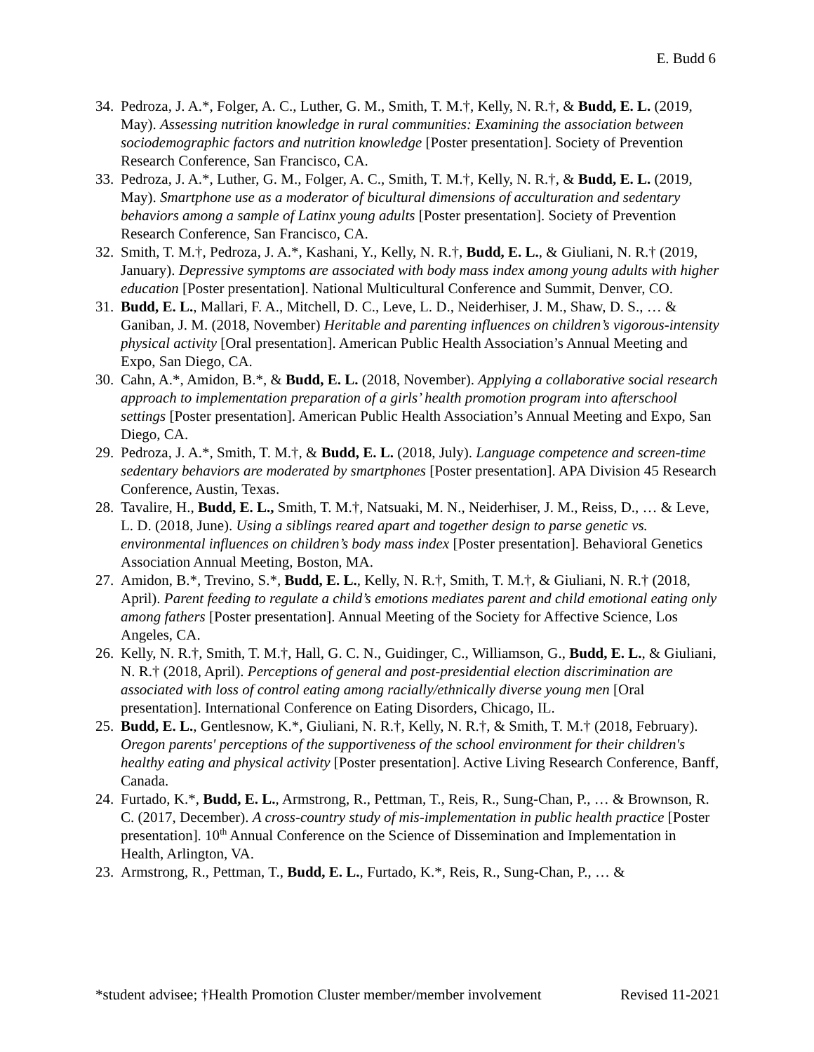E. Budd 6
34. Pedroza, J. A.*, Folger, A. C., Luther, G. M., Smith, T. M.†, Kelly, N. R.†, & Budd, E. L. (2019, May). Assessing nutrition knowledge in rural communities: Examining the association between sociodemographic factors and nutrition knowledge [Poster presentation]. Society of Prevention Research Conference, San Francisco, CA.
33. Pedroza, J. A.*, Luther, G. M., Folger, A. C., Smith, T. M.†, Kelly, N. R.†, & Budd, E. L. (2019, May). Smartphone use as a moderator of bicultural dimensions of acculturation and sedentary behaviors among a sample of Latinx young adults [Poster presentation]. Society of Prevention Research Conference, San Francisco, CA.
32. Smith, T. M.†, Pedroza, J. A.*, Kashani, Y., Kelly, N. R.†, Budd, E. L., & Giuliani, N. R.† (2019, January). Depressive symptoms are associated with body mass index among young adults with higher education [Poster presentation]. National Multicultural Conference and Summit, Denver, CO.
31. Budd, E. L., Mallari, F. A., Mitchell, D. C., Leve, L. D., Neiderhiser, J. M., Shaw, D. S., … & Ganiban, J. M. (2018, November) Heritable and parenting influences on children’s vigorous-intensity physical activity [Oral presentation]. American Public Health Association’s Annual Meeting and Expo, San Diego, CA.
30. Cahn, A.*, Amidon, B.*, & Budd, E. L. (2018, November). Applying a collaborative social research approach to implementation preparation of a girls’ health promotion program into afterschool settings [Poster presentation]. American Public Health Association’s Annual Meeting and Expo, San Diego, CA.
29. Pedroza, J. A.*, Smith, T. M.†, & Budd, E. L. (2018, July). Language competence and screen-time sedentary behaviors are moderated by smartphones [Poster presentation]. APA Division 45 Research Conference, Austin, Texas.
28. Tavalire, H., Budd, E. L., Smith, T. M.†, Natsuaki, M. N., Neiderhiser, J. M., Reiss, D., … & Leve, L. D. (2018, June). Using a siblings reared apart and together design to parse genetic vs. environmental influences on children’s body mass index [Poster presentation]. Behavioral Genetics Association Annual Meeting, Boston, MA.
27. Amidon, B.*, Trevino, S.*, Budd, E. L., Kelly, N. R.†, Smith, T. M.†, & Giuliani, N. R.† (2018, April). Parent feeding to regulate a child’s emotions mediates parent and child emotional eating only among fathers [Poster presentation]. Annual Meeting of the Society for Affective Science, Los Angeles, CA.
26. Kelly, N. R.†, Smith, T. M.†, Hall, G. C. N., Guidinger, C., Williamson, G., Budd, E. L., & Giuliani, N. R.† (2018, April). Perceptions of general and post-presidential election discrimination are associated with loss of control eating among racially/ethnically diverse young men [Oral presentation]. International Conference on Eating Disorders, Chicago, IL.
25. Budd, E. L., Gentlesnow, K.*, Giuliani, N. R.†, Kelly, N. R.†, & Smith, T. M.† (2018, February). Oregon parents' perceptions of the supportiveness of the school environment for their children's healthy eating and physical activity [Poster presentation]. Active Living Research Conference, Banff, Canada.
24. Furtado, K.*, Budd, E. L., Armstrong, R., Pettman, T., Reis, R., Sung-Chan, P., … & Brownson, R. C. (2017, December). A cross-country study of mis-implementation in public health practice [Poster presentation]. 10<sup>th</sup> Annual Conference on the Science of Dissemination and Implementation in Health, Arlington, VA.
23. Armstrong, R., Pettman, T., Budd, E. L., Furtado, K.*, Reis, R., Sung-Chan, P., … &
*student advisee; †Health Promotion Cluster member/member involvement Revised 11-2021